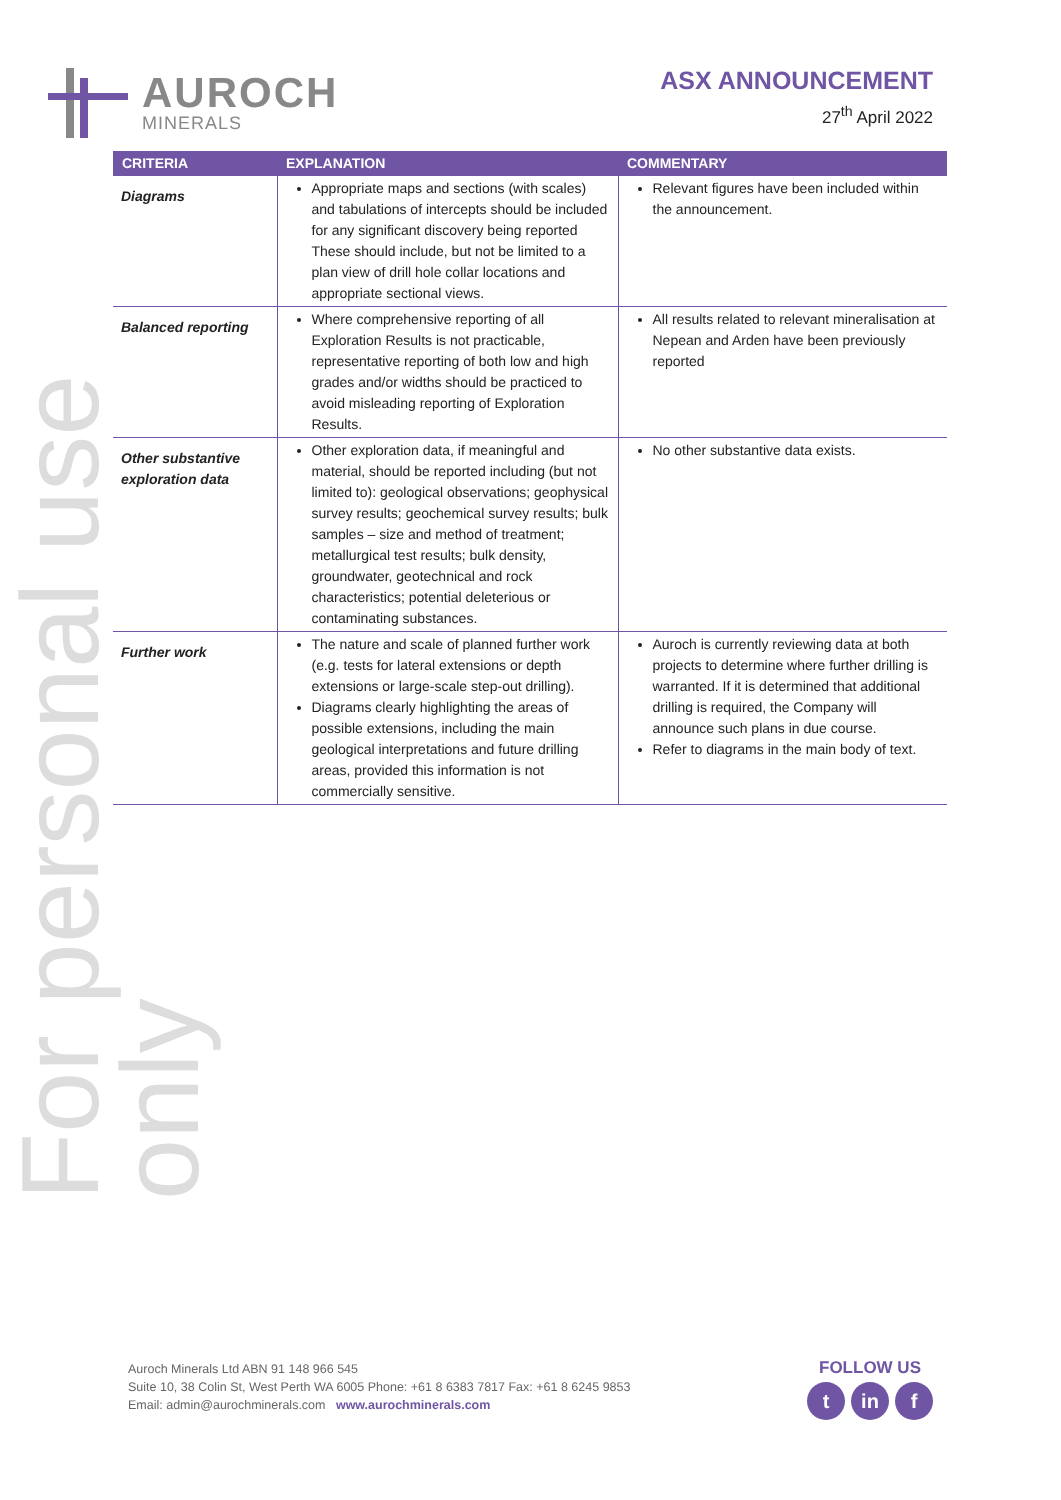AUROCH
MINERALS
ASX ANNOUNCEMENT
27<sup>th</sup> April 2022
For personal use only
| CRITERIA | EXPLANATION | COMMENTARY |
| --- | --- | --- |
| Diagrams | Appropriate maps and sections (with scales) and tabulations of intercepts should be included for any significant discovery being reported These should include, but not be limited to a plan view of drill hole collar locations and appropriate sectional views. | Relevant figures have been included within the announcement. |
| Balanced reporting | Where comprehensive reporting of all Exploration Results is not practicable, representative reporting of both low and high grades and/or widths should be practiced to avoid misleading reporting of Exploration Results. | All results related to relevant mineralisation at Nepean and Arden have been previously reported |
| Other substantive exploration data | Other exploration data, if meaningful and material, should be reported including (but not limited to): geological observations; geophysical survey results; geochemical survey results; bulk samples – size and method of treatment; metallurgical test results; bulk density, groundwater, geotechnical and rock characteristics; potential deleterious or contaminating substances. | No other substantive data exists. |
| Further work | The nature and scale of planned further work (e.g. tests for lateral extensions or depth extensions or large-scale step-out drilling). Diagrams clearly highlighting the areas of possible extensions, including the main geological interpretations and future drilling areas, provided this information is not commercially sensitive. | Auroch is currently reviewing data at both projects to determine where further drilling is warranted. If it is determined that additional drilling is required, the Company will announce such plans in due course. Refer to diagrams in the main body of text. |
Auroch Minerals Ltd ABN 91 148 966 545
Suite 10, 38 Colin St, West Perth WA 6005 Phone: +61 8 6383 7817 Fax: +61 8 6245 9853
Email: admin@aurochminerals.com www.aurochminerals.com
FOLLOW US
tin f